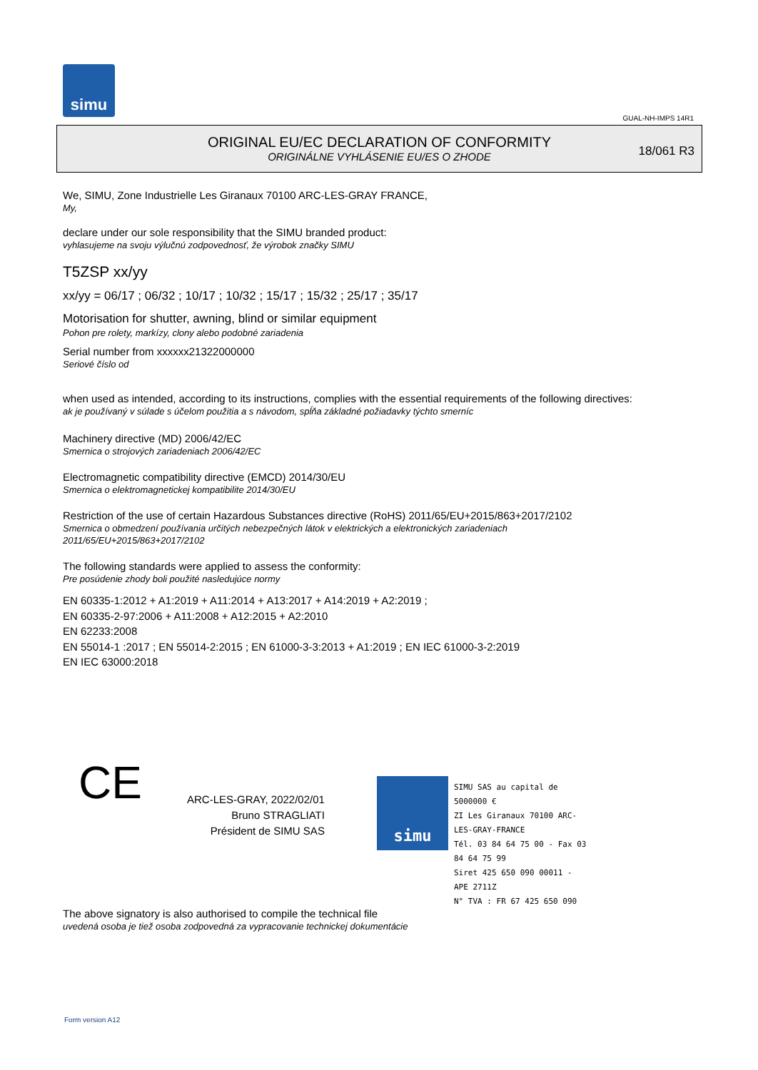simu
GUAL-NH-IMPS 14R1
ORIGINAL EU/EC DECLARATION OF CONFORMITY
ORIGINÁLNE VYHLÁSENIE EU/ES O ZHODE
18/061 R3
We, SIMU, Zone Industrielle Les Giranaux 70100 ARC-LES-GRAY FRANCE,
My,
declare under our sole responsibility that the SIMU branded product:
vyhlasujeme na svoju výlučnú zodpovednosť, že výrobok značky SIMU
T5ZSP xx/yy
xx/yy = 06/17 ; 06/32 ; 10/17 ; 10/32 ; 15/17 ; 15/32 ; 25/17 ; 35/17
Motorisation for shutter, awning, blind or similar equipment
Pohon pre rolety, markízy, clony alebo podobné zariadenia
Serial number from xxxxxx21322000000
Seriové číslo od
when used as intended, according to its instructions, complies with the essential requirements of the following directives:
ak je používaný v súlade s účelom použitia a s návodom, spĺňa základné požiadavky týchto smerníc
Machinery directive (MD) 2006/42/EC
Smernica o strojových zariadeniach 2006/42/EC
Electromagnetic compatibility directive (EMCD) 2014/30/EU
Smernica o elektromagnetickej kompatibilite 2014/30/EU
Restriction of the use of certain Hazardous Substances directive (RoHS) 2011/65/EU+2015/863+2017/2102
Smernica o obmedzení používania určitých nebezpečných látok v elektrických a elektronických zariadeniach
2011/65/EU+2015/863+2017/2102
The following standards were applied to assess the conformity:
Pre posúdenie zhody boli použité nasledujúce normy
EN 60335-1:2012 + A1:2019 + A11:2014 + A13:2017 + A14:2019 + A2:2019 ;
EN 60335-2-97:2006 + A11:2008 + A12:2015 + A2:2010
EN 62233:2008
EN 55014-1 :2017 ; EN 55014-2:2015 ; EN 61000-3-3:2013 + A1:2019 ; EN IEC 61000-3-2:2019
EN IEC 63000:2018
CE
ARC-LES-GRAY, 2022/02/01
Bruno STRAGLIATI
Président de SIMU SAS
simu
SIMU SAS au capital de 5000000 €
ZI Les Giranaux 70100 ARC-LES-GRAY-FRANCE
Tél. 03 84 64 75 00 - Fax 03 84 64 75 99
Siret 425 650 090 00011 - APE 2711Z
N° TVA : FR 67 425 650 090
The above signatory is also authorised to compile the technical file
uvedená osoba je tiež osoba zodpovedná za vypracovanie technickej dokumentácie
Form version A12